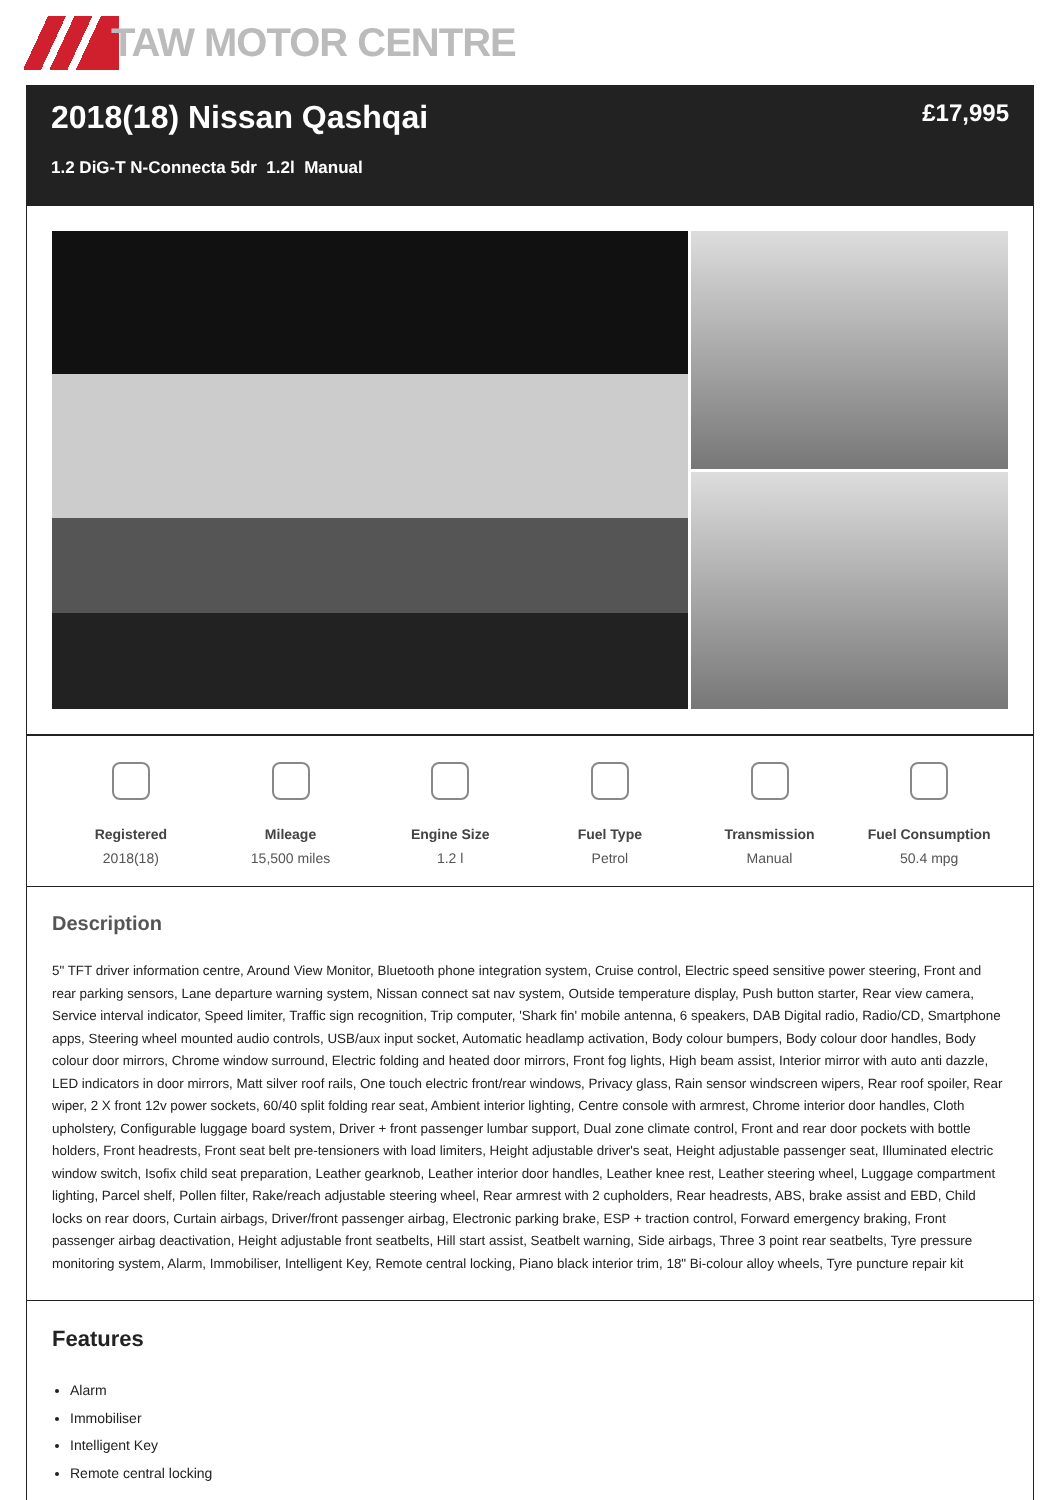TAW MOTOR CENTRE
2018(18) Nissan Qashqai
1.2 DiG-T N-Connecta 5dr 1.2l Manual
£17,995
Registered
2018(18)
Mileage
15,500 miles
Engine Size
1.2 l
Fuel Type
Petrol
Transmission
Manual
Fuel Consumption
50.4 mpg
Description
5" TFT driver information centre, Around View Monitor, Bluetooth phone integration system, Cruise control, Electric speed sensitive power steering, Front and rear parking sensors, Lane departure warning system, Nissan connect sat nav system, Outside temperature display, Push button starter, Rear view camera, Service interval indicator, Speed limiter, Traffic sign recognition, Trip computer, 'Shark fin' mobile antenna, 6 speakers, DAB Digital radio, Radio/CD, Smartphone apps, Steering wheel mounted audio controls, USB/aux input socket, Automatic headlamp activation, Body colour bumpers, Body colour door handles, Body colour door mirrors, Chrome window surround, Electric folding and heated door mirrors, Front fog lights, High beam assist, Interior mirror with auto anti dazzle, LED indicators in door mirrors, Matt silver roof rails, One touch electric front/rear windows, Privacy glass, Rain sensor windscreen wipers, Rear roof spoiler, Rear wiper, 2 X front 12v power sockets, 60/40 split folding rear seat, Ambient interior lighting, Centre console with armrest, Chrome interior door handles, Cloth upholstery, Configurable luggage board system, Driver + front passenger lumbar support, Dual zone climate control, Front and rear door pockets with bottle holders, Front headrests, Front seat belt pre-tensioners with load limiters, Height adjustable driver's seat, Height adjustable passenger seat, Illuminated electric window switch, Isofix child seat preparation, Leather gearknob, Leather interior door handles, Leather knee rest, Leather steering wheel, Luggage compartment lighting, Parcel shelf, Pollen filter, Rake/reach adjustable steering wheel, Rear armrest with 2 cupholders, Rear headrests, ABS, brake assist and EBD, Child locks on rear doors, Curtain airbags, Driver/front passenger airbag, Electronic parking brake, ESP + traction control, Forward emergency braking, Front passenger airbag deactivation, Height adjustable front seatbelts, Hill start assist, Seatbelt warning, Side airbags, Three 3 point rear seatbelts, Tyre pressure monitoring system, Alarm, Immobiliser, Intelligent Key, Remote central locking, Piano black interior trim, 18" Bi-colour alloy wheels, Tyre puncture repair kit
Features
Alarm
Immobiliser
Intelligent Key
Remote central locking